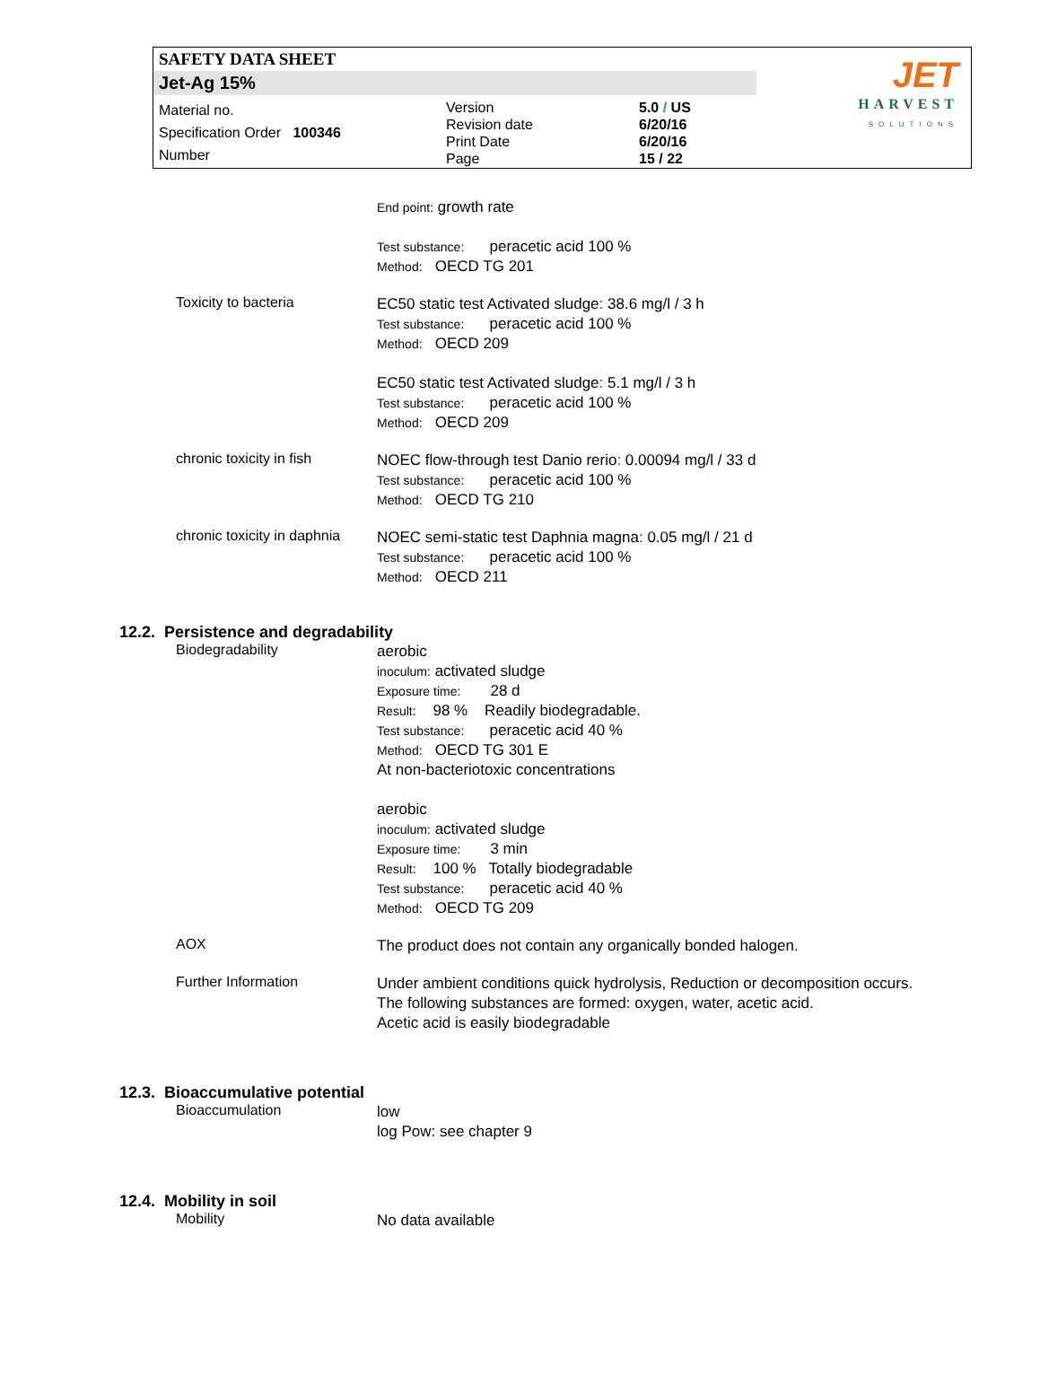SAFETY DATA SHEET
Jet-Ag 15%
Material no.
Specification Order 100346
Number
Version
Revision date
Print Date
Page
5.0 / US
6/20/16
6/20/16
15 / 22
JET
HARVEST
SOLUTIONS
End point: growth rate
Test substance: peracetic acid 100 %
Method: OECD TG 201
Toxicity to bacteria
EC50 static test Activated sludge: 38.6 mg/l / 3 h
Test substance: peracetic acid 100 %
Method: OECD 209
EC50 static test Activated sludge: 5.1 mg/l / 3 h
Test substance: peracetic acid 100 %
Method: OECD 209
chronic toxicity in fish
NOEC flow-through test Danio rerio: 0.00094 mg/l / 33 d
Test substance: peracetic acid 100 %
Method: OECD TG 210
chronic toxicity in daphnia
NOEC semi-static test Daphnia magna: 0.05 mg/l / 21 d
Test substance: peracetic acid 100 %
Method: OECD 211
12.2. Persistence and degradability
Biodegradability
aerobic
inoculum: activated sludge
Exposure time: 28 d
Result: 98 % Readily biodegradable.
Test substance: peracetic acid 40 %
Method: OECD TG 301 E
At non-bacteriotoxic concentrations
aerobic
inoculum: activated sludge
Exposure time: 3 min
Result: 100 % Totally biodegradable
Test substance: peracetic acid 40 %
Method: OECD TG 209
AOX
The product does not contain any organically bonded halogen.
Further Information
Under ambient conditions quick hydrolysis, Reduction or decomposition occurs.
The following substances are formed: oxygen, water, acetic acid.
Acetic acid is easily biodegradable
12.3. Bioaccumulative potential
Bioaccumulation
low
log Pow: see chapter 9
12.4. Mobility in soil
Mobility
No data available